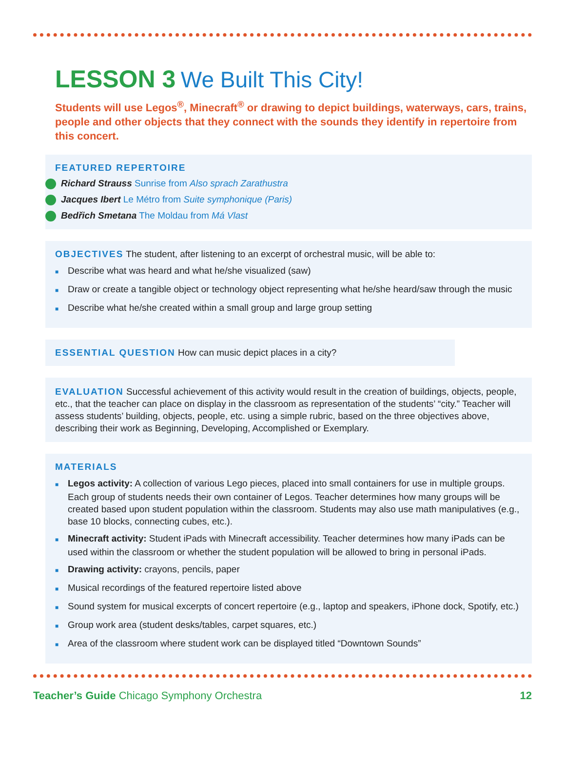LESSON 3 We Built This City!
Students will use Legos<sup>®</sup>, Minecraft<sup>®</sup> or drawing to depict buildings, waterways, cars, trains, people and other objects that they connect with the sounds they identify in repertoire from this concert.
FEATURED REPERTOIRE
Richard Strauss Sunrise from Also sprach Zarathustra
Jacques Ibert Le Métro from Suite symphonique (Paris)
Bedřich Smetana The Moldau from Má Vlast
OBJECTIVES The student, after listening to an excerpt of orchestral music, will be able to:
■ Describe what was heard and what he/she visualized (saw)
■ Draw or create a tangible object or technology object representing what he/she heard/saw through the music
■ Describe what he/she created within a small group and large group setting
ESSENTIAL QUESTION How can music depict places in a city?
EVALUATION Successful achievement of this activity would result in the creation of buildings, objects, people, etc., that the teacher can place on display in the classroom as representation of the students’ “city.” Teacher will assess students’ building, objects, people, etc. using a simple rubric, based on the three objectives above, describing their work as Beginning, Developing, Accomplished or Exemplary.
MATERIALS
■ Legos activity: A collection of various Lego pieces, placed into small containers for use in multiple groups. Each group of students needs their own container of Legos. Teacher determines how many groups will be created based upon student population within the classroom. Students may also use math manipulatives (e.g., base 10 blocks, connecting cubes, etc.).
■ Minecraft activity: Student iPads with Minecraft accessibility. Teacher determines how many iPads can be used within the classroom or whether the student population will be allowed to bring in personal iPads.
■ Drawing activity: crayons, pencils, paper
■ Musical recordings of the featured repertoire listed above
■ Sound system for musical excerpts of concert repertoire (e.g., laptop and speakers, iPhone dock, Spotify, etc.)
■ Group work area (student desks/tables, carpet squares, etc.)
■ Area of the classroom where student work can be displayed titled “Downtown Sounds”
Teacher’s Guide Chicago Symphony Orchestra 12